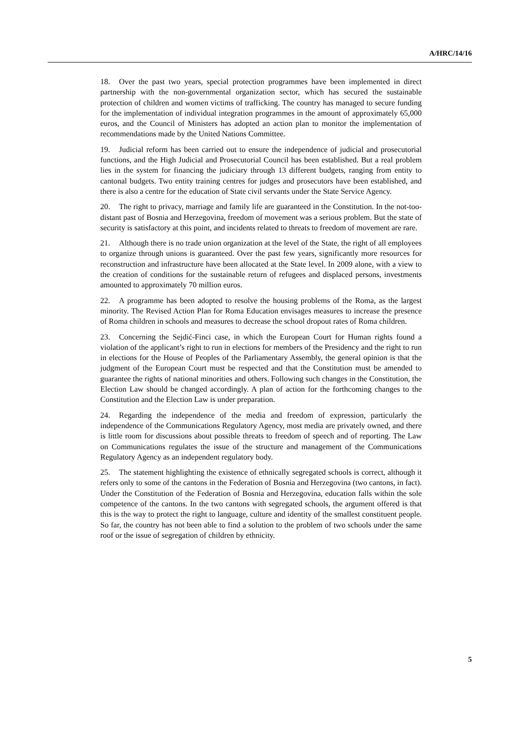A/HRC/14/16
18. Over the past two years, special protection programmes have been implemented in direct partnership with the non-governmental organization sector, which has secured the sustainable protection of children and women victims of trafficking. The country has managed to secure funding for the implementation of individual integration programmes in the amount of approximately 65,000 euros, and the Council of Ministers has adopted an action plan to monitor the implementation of recommendations made by the United Nations Committee.
19. Judicial reform has been carried out to ensure the independence of judicial and prosecutorial functions, and the High Judicial and Prosecutorial Council has been established. But a real problem lies in the system for financing the judiciary through 13 different budgets, ranging from entity to cantonal budgets. Two entity training centres for judges and prosecutors have been established, and there is also a centre for the education of State civil servants under the State Service Agency.
20. The right to privacy, marriage and family life are guaranteed in the Constitution. In the not-too-distant past of Bosnia and Herzegovina, freedom of movement was a serious problem. But the state of security is satisfactory at this point, and incidents related to threats to freedom of movement are rare.
21. Although there is no trade union organization at the level of the State, the right of all employees to organize through unions is guaranteed. Over the past few years, significantly more resources for reconstruction and infrastructure have been allocated at the State level. In 2009 alone, with a view to the creation of conditions for the sustainable return of refugees and displaced persons, investments amounted to approximately 70 million euros.
22. A programme has been adopted to resolve the housing problems of the Roma, as the largest minority. The Revised Action Plan for Roma Education envisages measures to increase the presence of Roma children in schools and measures to decrease the school dropout rates of Roma children.
23. Concerning the Sejdić-Finci case, in which the European Court for Human rights found a violation of the applicant’s right to run in elections for members of the Presidency and the right to run in elections for the House of Peoples of the Parliamentary Assembly, the general opinion is that the judgment of the European Court must be respected and that the Constitution must be amended to guarantee the rights of national minorities and others. Following such changes in the Constitution, the Election Law should be changed accordingly. A plan of action for the forthcoming changes to the Constitution and the Election Law is under preparation.
24. Regarding the independence of the media and freedom of expression, particularly the independence of the Communications Regulatory Agency, most media are privately owned, and there is little room for discussions about possible threats to freedom of speech and of reporting. The Law on Communications regulates the issue of the structure and management of the Communications Regulatory Agency as an independent regulatory body.
25. The statement highlighting the existence of ethnically segregated schools is correct, although it refers only to some of the cantons in the Federation of Bosnia and Herzegovina (two cantons, in fact). Under the Constitution of the Federation of Bosnia and Herzegovina, education falls within the sole competence of the cantons. In the two cantons with segregated schools, the argument offered is that this is the way to protect the right to language, culture and identity of the smallest constituent people. So far, the country has not been able to find a solution to the problem of two schools under the same roof or the issue of segregation of children by ethnicity.
5